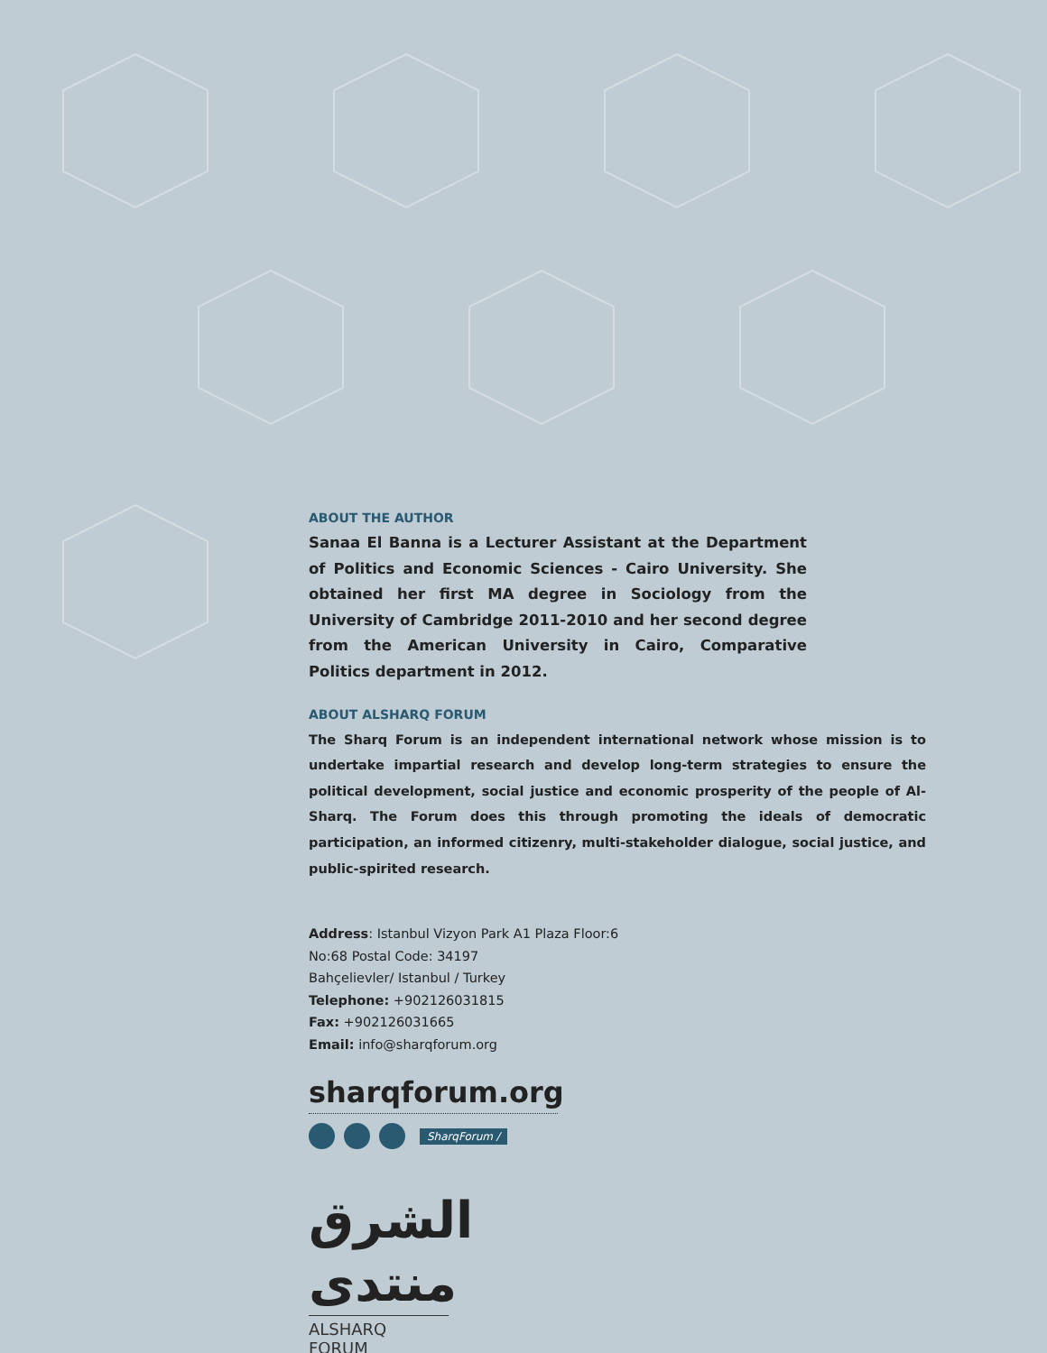ABOUT THE AUTHOR
Sanaa El Banna is a Lecturer Assistant at the Department of Politics and Economic Sciences - Cairo University. She obtained her first MA degree in Sociology from the University of Cambridge 2011-2010 and her second degree from the American University in Cairo, Comparative Politics department in 2012.
ABOUT ALSHARQ FORUM
The Sharq Forum is an independent international network whose mission is to undertake impartial research and develop long-term strategies to ensure the political development, social justice and economic prosperity of the people of Al-Sharq. The Forum does this through promoting the ideals of democratic participation, an informed citizenry, multi-stakeholder dialogue, social justice, and public-spirited research.
Address: Istanbul Vizyon Park A1 Plaza Floor:6
No:68 Postal Code: 34197
Bahçelievler/ Istanbul / Turkey
Telephone: +902126031815
Fax: +902126031665
Email: info@sharqforum.org
sharqforum.org
SharqForum /
الشرق منتدى
ALSHARQ FORUM